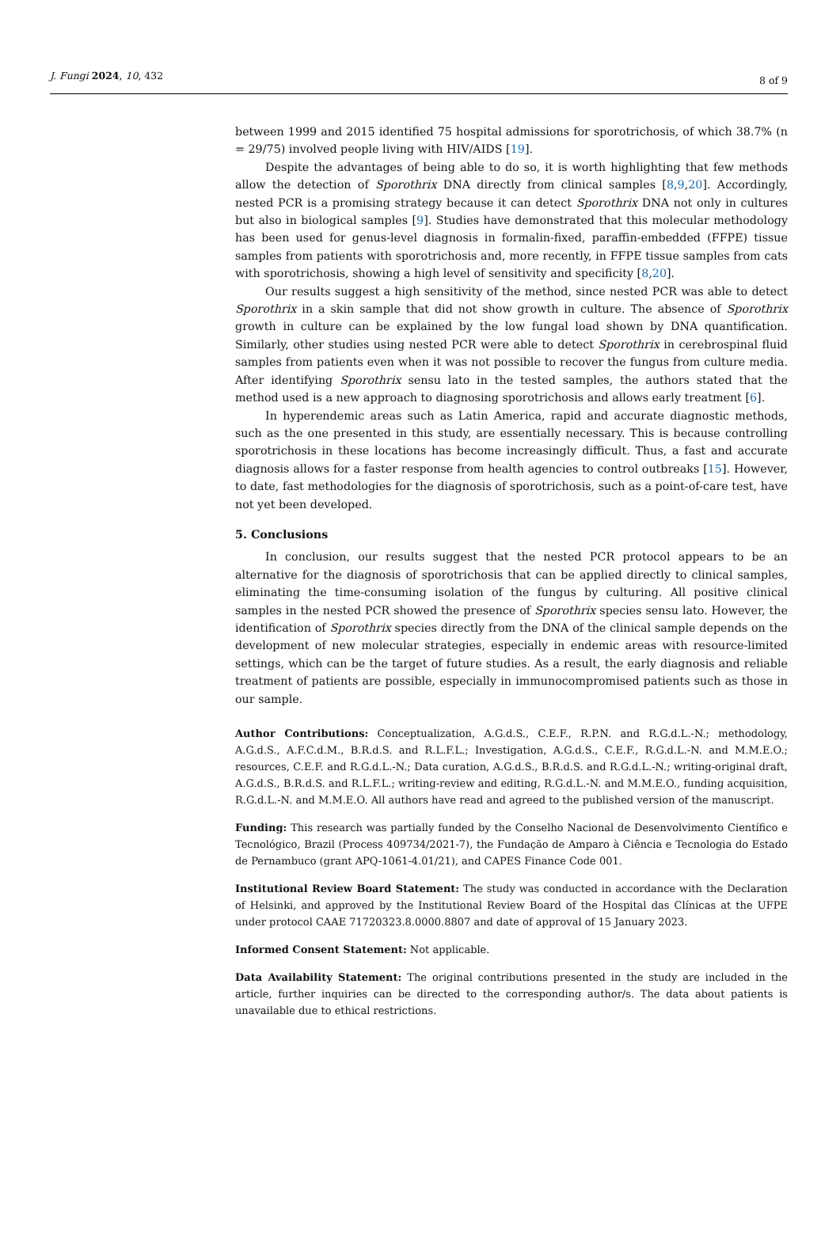J. Fungi 2024, 10, 432 8 of 9
between 1999 and 2015 identified 75 hospital admissions for sporotrichosis, of which 38.7% (n = 29/75) involved people living with HIV/AIDS [19].
Despite the advantages of being able to do so, it is worth highlighting that few methods allow the detection of Sporothrix DNA directly from clinical samples [8,9,20]. Accordingly, nested PCR is a promising strategy because it can detect Sporothrix DNA not only in cultures but also in biological samples [9]. Studies have demonstrated that this molecular methodology has been used for genus-level diagnosis in formalin-fixed, paraffin-embedded (FFPE) tissue samples from patients with sporotrichosis and, more recently, in FFPE tissue samples from cats with sporotrichosis, showing a high level of sensitivity and specificity [8,20].
Our results suggest a high sensitivity of the method, since nested PCR was able to detect Sporothrix in a skin sample that did not show growth in culture. The absence of Sporothrix growth in culture can be explained by the low fungal load shown by DNA quantification. Similarly, other studies using nested PCR were able to detect Sporothrix in cerebrospinal fluid samples from patients even when it was not possible to recover the fungus from culture media. After identifying Sporothrix sensu lato in the tested samples, the authors stated that the method used is a new approach to diagnosing sporotrichosis and allows early treatment [6].
In hyperendemic areas such as Latin America, rapid and accurate diagnostic methods, such as the one presented in this study, are essentially necessary. This is because controlling sporotrichosis in these locations has become increasingly difficult. Thus, a fast and accurate diagnosis allows for a faster response from health agencies to control outbreaks [15]. However, to date, fast methodologies for the diagnosis of sporotrichosis, such as a point-of-care test, have not yet been developed.
5. Conclusions
In conclusion, our results suggest that the nested PCR protocol appears to be an alternative for the diagnosis of sporotrichosis that can be applied directly to clinical samples, eliminating the time-consuming isolation of the fungus by culturing. All positive clinical samples in the nested PCR showed the presence of Sporothrix species sensu lato. However, the identification of Sporothrix species directly from the DNA of the clinical sample depends on the development of new molecular strategies, especially in endemic areas with resource-limited settings, which can be the target of future studies. As a result, the early diagnosis and reliable treatment of patients are possible, especially in immunocompromised patients such as those in our sample.
Author Contributions: Conceptualization, A.G.d.S., C.E.F., R.P.N. and R.G.d.L.-N.; methodology, A.G.d.S., A.F.C.d.M., B.R.d.S. and R.L.F.L.; Investigation, A.G.d.S., C.E.F., R.G.d.L.-N. and M.M.E.O.; resources, C.E.F. and R.G.d.L.-N.; Data curation, A.G.d.S., B.R.d.S. and R.G.d.L.-N.; writing-original draft, A.G.d.S., B.R.d.S. and R.L.F.L.; writing-review and editing, R.G.d.L.-N. and M.M.E.O., funding acquisition, R.G.d.L.-N. and M.M.E.O. All authors have read and agreed to the published version of the manuscript.
Funding: This research was partially funded by the Conselho Nacional de Desenvolvimento Científico e Tecnológico, Brazil (Process 409734/2021-7), the Fundação de Amparo à Ciência e Tecnologia do Estado de Pernambuco (grant APQ-1061-4.01/21), and CAPES Finance Code 001.
Institutional Review Board Statement: The study was conducted in accordance with the Declaration of Helsinki, and approved by the Institutional Review Board of the Hospital das Clínicas at the UFPE under protocol CAAE 71720323.8.0000.8807 and date of approval of 15 January 2023.
Informed Consent Statement: Not applicable.
Data Availability Statement: The original contributions presented in the study are included in the article, further inquiries can be directed to the corresponding author/s. The data about patients is unavailable due to ethical restrictions.